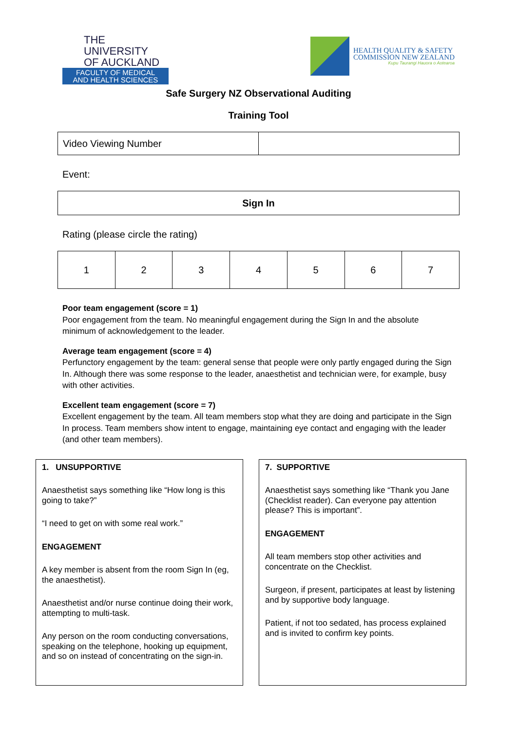THE UNIVERSITY
OF AUCKLAND
FACULTY OF MEDICAL
AND HEALTH SCIENCES
HEALTH QUALITY & SAFETY
COMMISSION NEW ZEALAND
Kupu Taurangi Hauora o Aotearoa
Safe Surgery NZ Observational Auditing
Training Tool
| Video Viewing Number | |
Event:
| Sign In |
Rating (please circle the rating)
| 1 | 2 | 3 | 4 | 5 | 6 | 7 |
Poor team engagement (score = 1)
Poor engagement from the team. No meaningful engagement during the Sign In and the absolute minimum of acknowledgement to the leader.
Average team engagement (score = 4)
Perfunctory engagement by the team: general sense that people were only partly engaged during the Sign In. Although there was some response to the leader, anaesthetist and technician were, for example, busy with other activities.
Excellent team engagement (score = 7)
Excellent engagement by the team. All team members stop what they are doing and participate in the Sign In process. Team members show intent to engage, maintaining eye contact and engaging with the leader (and other team members).
1. UNSUPPORTIVE
Anaesthetist says something like “How long is this going to take?”
“I need to get on with some real work.”
ENGAGEMENT
A key member is absent from the room Sign In (eg, the anaesthetist).
Anaesthetist and/or nurse continue doing their work, attempting to multi-task.
Any person on the room conducting conversations, speaking on the telephone, hooking up equipment, and so on instead of concentrating on the sign-in.
7. SUPPORTIVE
Anaesthetist says something like “Thank you Jane (Checklist reader). Can everyone pay attention please? This is important”.
ENGAGEMENT
All team members stop other activities and concentrate on the Checklist.
Surgeon, if present, participates at least by listening and by supportive body language.
Patient, if not too sedated, has process explained and is invited to confirm key points.